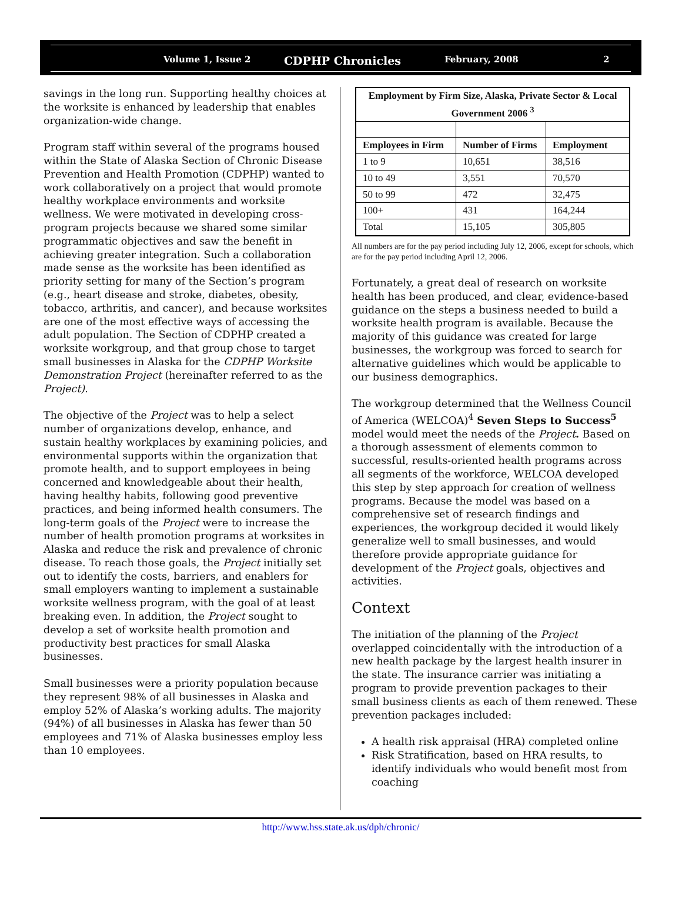Volume 1, Issue 2 CDPHP Chronicles February, 2008 2
savings in the long run. Supporting healthy choices at the worksite is enhanced by leadership that enables organization-wide change.
Program staff within several of the programs housed within the State of Alaska Section of Chronic Disease Prevention and Health Promotion (CDPHP) wanted to work collaboratively on a project that would promote healthy workplace environments and worksite wellness. We were motivated in developing cross-program projects because we shared some similar programmatic objectives and saw the benefit in achieving greater integration. Such a collaboration made sense as the worksite has been identified as priority setting for many of the Section’s program (e.g., heart disease and stroke, diabetes, obesity, tobacco, arthritis, and cancer), and because worksites are one of the most effective ways of accessing the adult population. The Section of CDPHP created a worksite workgroup, and that group chose to target small businesses in Alaska for the CDPHP Worksite Demonstration Project (hereinafter referred to as the Project).
The objective of the Project was to help a select number of organizations develop, enhance, and sustain healthy workplaces by examining policies, and environmental supports within the organization that promote health, and to support employees in being concerned and knowledgeable about their health, having healthy habits, following good preventive practices, and being informed health consumers. The long-term goals of the Project were to increase the number of health promotion programs at worksites in Alaska and reduce the risk and prevalence of chronic disease. To reach those goals, the Project initially set out to identify the costs, barriers, and enablers for small employers wanting to implement a sustainable worksite wellness program, with the goal of at least breaking even. In addition, the Project sought to develop a set of worksite health promotion and productivity best practices for small Alaska businesses.
Small businesses were a priority population because they represent 98% of all businesses in Alaska and employ 52% of Alaska’s working adults. The majority (94%) of all businesses in Alaska has fewer than 50 employees and 71% of Alaska businesses employ less than 10 employees.
| Employment by Firm Size, Alaska, Private Sector & Local Government 2006 <sup>3</sup> | | |
| --- | --- | --- |
| Employees in Firm | Number of Firms | Employment |
| 1 to 9 | 10,651 | 38,516 |
| 10 to 49 | 3,551 | 70,570 |
| 50 to 99 | 472 | 32,475 |
| 100+ | 431 | 164,244 |
| Total | 15,105 | 305,805 |
All numbers are for the pay period including July 12, 2006, except for schools, which are for the pay period including April 12, 2006.
Fortunately, a great deal of research on worksite health has been produced, and clear, evidence-based guidance on the steps a business needed to build a worksite health program is available. Because the majority of this guidance was created for large businesses, the workgroup was forced to search for alternative guidelines which would be applicable to our business demographics.
The workgroup determined that the Wellness Council of America (WELCOA)<sup>4</sup> Seven Steps to Success<sup>5</sup> model would meet the needs of the Project. Based on a thorough assessment of elements common to successful, results-oriented health programs across all segments of the workforce, WELCOA developed this step by step approach for creation of wellness programs. Because the model was based on a comprehensive set of research findings and experiences, the workgroup decided it would likely generalize well to small businesses, and would therefore provide appropriate guidance for development of the Project goals, objectives and activities.
Context
The initiation of the planning of the Project overlapped coincidentally with the introduction of a new health package by the largest health insurer in the state. The insurance carrier was initiating a program to provide prevention packages to their small business clients as each of them renewed. These prevention packages included:
A health risk appraisal (HRA) completed online
Risk Stratification, based on HRA results, to identify individuals who would benefit most from coaching
http://www.hss.state.ak.us/dph/chronic/